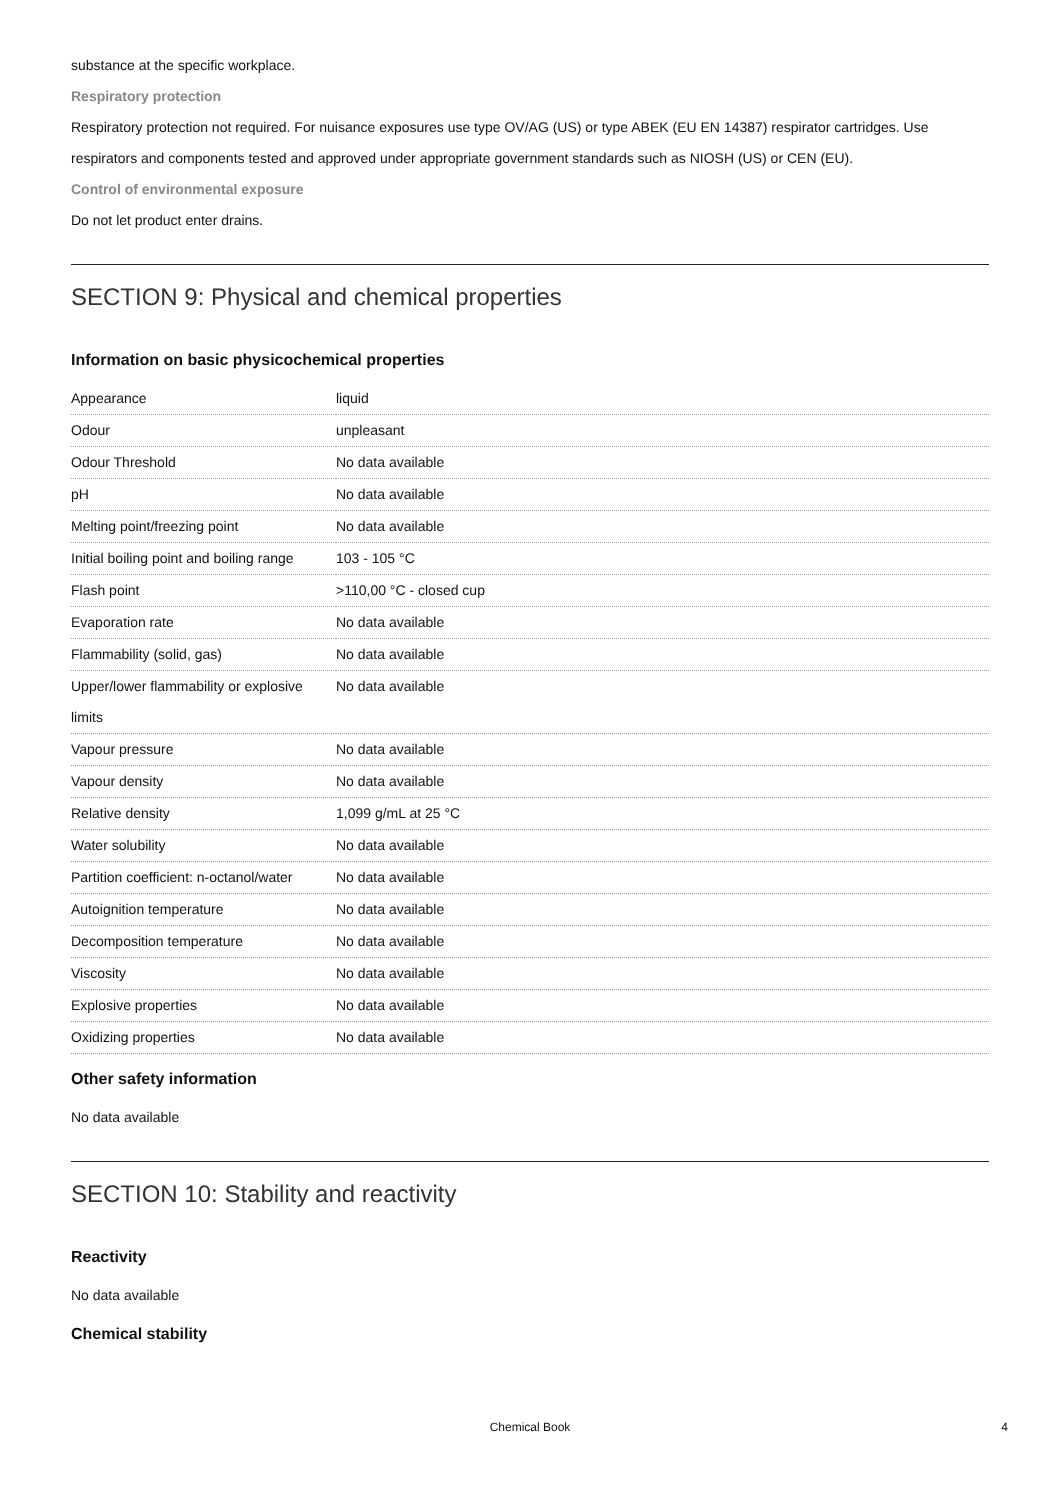substance at the specific workplace.
Respiratory protection
Respiratory protection not required. For nuisance exposures use type OV/AG (US) or type ABEK (EU EN 14387) respirator cartridges. Use respirators and components tested and approved under appropriate government standards such as NIOSH (US) or CEN (EU).
Control of environmental exposure
Do not let product enter drains.
SECTION 9: Physical and chemical properties
Information on basic physicochemical properties
| Appearance | liquid |
| Odour | unpleasant |
| Odour Threshold | No data available |
| pH | No data available |
| Melting point/freezing point | No data available |
| Initial boiling point and boiling range | 103 - 105 °C |
| Flash point | >110,00 °C - closed cup |
| Evaporation rate | No data available |
| Flammability (solid, gas) | No data available |
| Upper/lower flammability or explosive limits | No data available |
| Vapour pressure | No data available |
| Vapour density | No data available |
| Relative density | 1,099 g/mL at 25 °C |
| Water solubility | No data available |
| Partition coefficient: n-octanol/water | No data available |
| Autoignition temperature | No data available |
| Decomposition temperature | No data available |
| Viscosity | No data available |
| Explosive properties | No data available |
| Oxidizing properties | No data available |
Other safety information
No data available
SECTION 10: Stability and reactivity
Reactivity
No data available
Chemical stability
Chemical Book 4